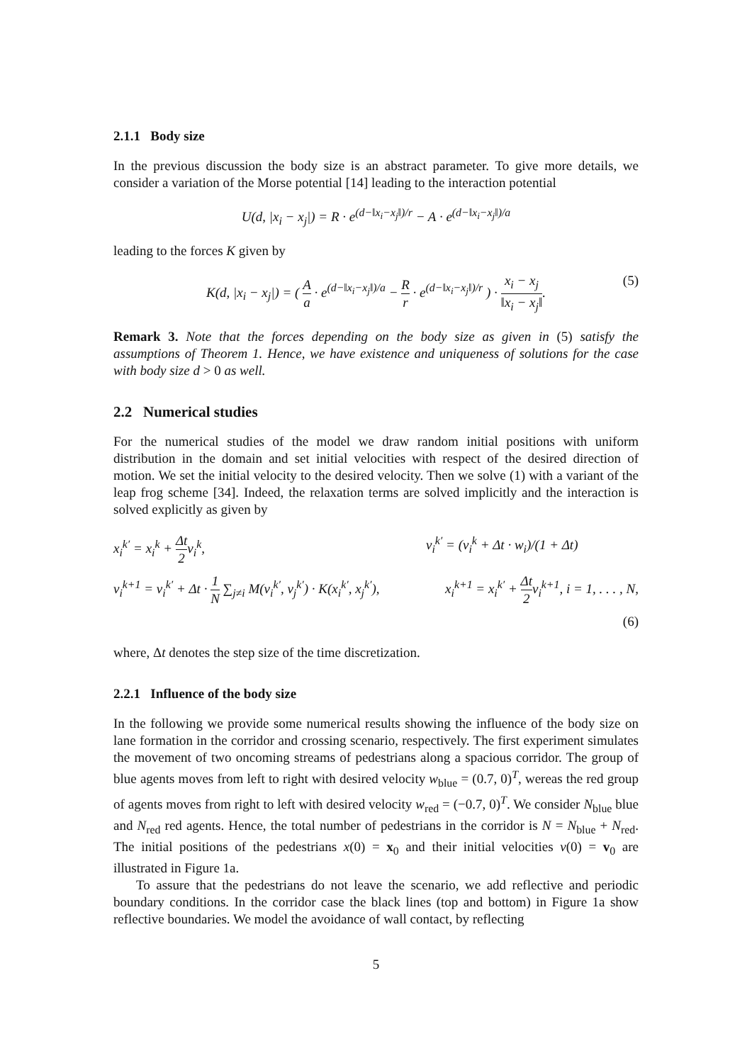2.1.1 Body size
In the previous discussion the body size is an abstract parameter. To give more details, we consider a variation of the Morse potential [14] leading to the interaction potential
U(d, |x<sub>i</sub> − x<sub>j</sub>|) = R · e<sup>(d−‖x<sub>i</sub>−x<sub>j</sub>‖)/r</sup> − A · e<sup>(d−‖x<sub>i</sub>−x<sub>j</sub>‖)/a</sup>
leading to the forces K given by
K(d, |x<sub>i</sub> − x<sub>j</sub>|) = ( A a · e<sup>(d−‖x<sub>i</sub>−x<sub>j</sub>‖)/a</sup> − R r · e<sup>(d−‖x<sub>i</sub>−x<sub>j</sub>‖)/r</sup> ) · x<sub>i</sub> − x<sub>j</sub> ‖x<sub>i</sub> − x<sub>j</sub>‖. (5)
Remark 3. Note that the forces depending on the body size as given in (5) satisfy the assumptions of Theorem 1. Hence, we have existence and uniqueness of solutions for the case with body size d > 0 as well.
2.2 Numerical studies
For the numerical studies of the model we draw random initial positions with uniform distribution in the domain and set initial velocities with respect of the desired direction of motion. We set the initial velocity to the desired velocity. Then we solve (1) with a variant of the leap frog scheme [34]. Indeed, the relaxation terms are solved implicitly and the interaction is solved explicitly as given by
x<sub>i</sub><sup>k′</sup> = x<sub>i</sub><sup>k</sup> + Δt 2v<sub>i</sub><sup>k</sup>, v<sub>i</sub><sup>k′</sup> = (v<sub>i</sub><sup>k</sup> + Δt · w<sub>i</sub>)/(1 + Δt)
v<sub>i</sub><sup>k+1</sup> = v<sub>i</sub><sup>k′</sup> + Δt · 1 N ∑<sub>j≠i</sub> M(v<sub>i</sub><sup>k′</sup>, v<sub>j</sub><sup>k′</sup>) · K(x<sub>i</sub><sup>k′</sup>, x<sub>j</sub><sup>k′</sup>), x<sub>i</sub><sup>k+1</sup> = x<sub>i</sub><sup>k′</sup> + Δt 2v<sub>i</sub><sup>k+1</sup>, i = 1, . . . , N,
(6)
where, Δt denotes the step size of the time discretization.
2.2.1 Influence of the body size
In the following we provide some numerical results showing the influence of the body size on lane formation in the corridor and crossing scenario, respectively. The first experiment simulates the movement of two oncoming streams of pedestrians along a spacious corridor. The group of blue agents moves from left to right with desired velocity w<sub>blue</sub> = (0.7, 0)<sup>T</sup>, wereas the red group of agents moves from right to left with desired velocity w<sub>red</sub> = (−0.7, 0)<sup>T</sup>. We consider N<sub>blue</sub> blue and N<sub>red</sub> red agents. Hence, the total number of pedestrians in the corridor is N = N<sub>blue</sub> + N<sub>red</sub>. The initial positions of the pedestrians x(0) = x<sub>0</sub> and their initial velocities v(0) = v<sub>0</sub> are illustrated in Figure 1a.
To assure that the pedestrians do not leave the scenario, we add reflective and periodic boundary conditions. In the corridor case the black lines (top and bottom) in Figure 1a show reflective boundaries. We model the avoidance of wall contact, by reflecting
5